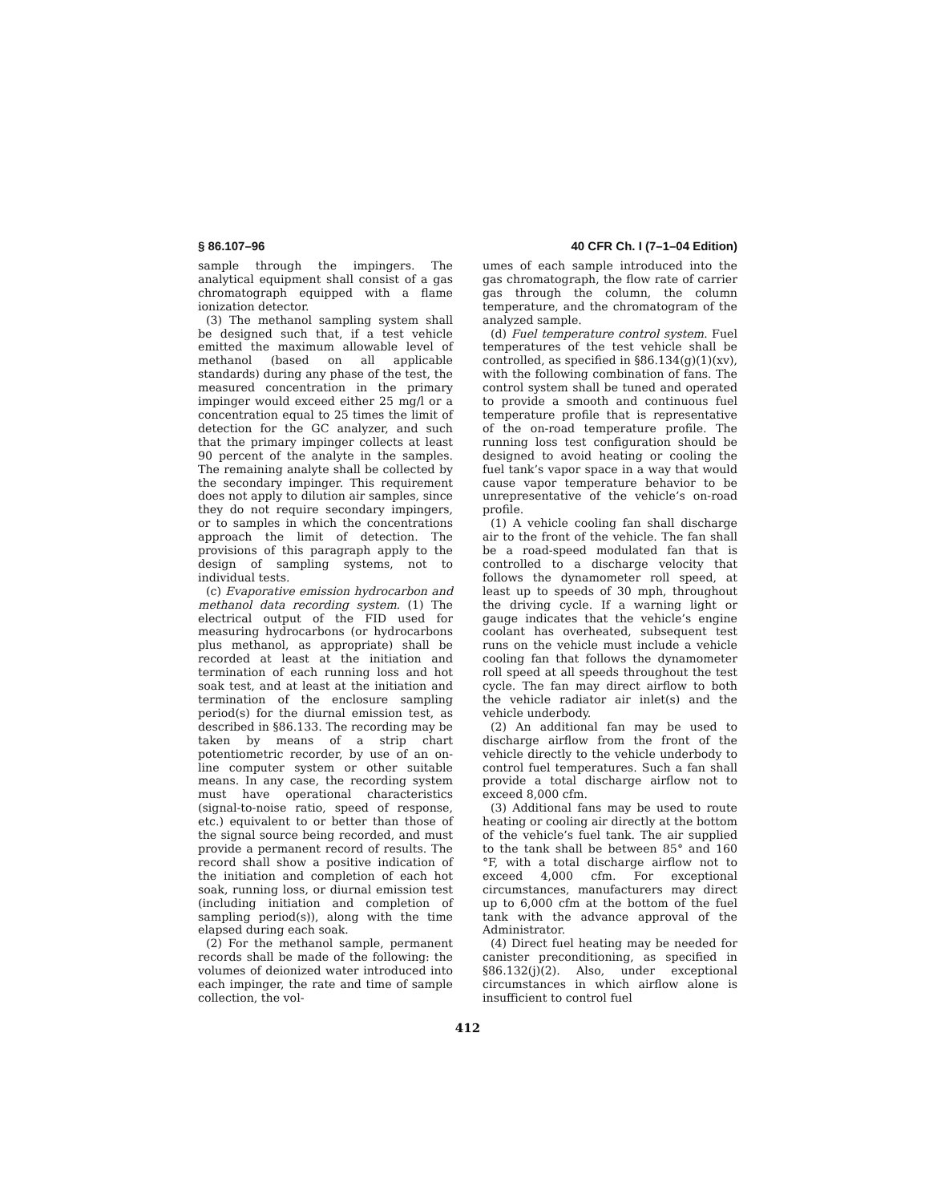§ 86.107–96 40 CFR Ch. I (7–1–04 Edition)
sample through the impingers. The analytical equipment shall consist of a gas chromatograph equipped with a flame ionization detector.
(3) The methanol sampling system shall be designed such that, if a test vehicle emitted the maximum allowable level of methanol (based on all applicable standards) during any phase of the test, the measured concentration in the primary impinger would exceed either 25 mg/l or a concentration equal to 25 times the limit of detection for the GC analyzer, and such that the primary impinger collects at least 90 percent of the analyte in the samples. The remaining analyte shall be collected by the secondary impinger. This requirement does not apply to dilution air samples, since they do not require secondary impingers, or to samples in which the concentrations approach the limit of detection. The provisions of this paragraph apply to the design of sampling systems, not to individual tests.
(c) Evaporative emission hydrocarbon and methanol data recording system. (1) The electrical output of the FID used for measuring hydrocarbons (or hydrocarbons plus methanol, as appropriate) shall be recorded at least at the initiation and termination of each running loss and hot soak test, and at least at the initiation and termination of the enclosure sampling period(s) for the diurnal emission test, as described in §86.133. The recording may be taken by means of a strip chart potentiometric recorder, by use of an on-line computer system or other suitable means. In any case, the recording system must have operational characteristics (signal-to-noise ratio, speed of response, etc.) equivalent to or better than those of the signal source being recorded, and must provide a permanent record of results. The record shall show a positive indication of the initiation and completion of each hot soak, running loss, or diurnal emission test (including initiation and completion of sampling period(s)), along with the time elapsed during each soak.
(2) For the methanol sample, permanent records shall be made of the following: the volumes of deionized water introduced into each impinger, the rate and time of sample collection, the vol-
umes of each sample introduced into the gas chromatograph, the flow rate of carrier gas through the column, the column temperature, and the chromatogram of the analyzed sample.
(d) Fuel temperature control system. Fuel temperatures of the test vehicle shall be controlled, as specified in §86.134(g)(1)(xv), with the following combination of fans. The control system shall be tuned and operated to provide a smooth and continuous fuel temperature profile that is representative of the on-road temperature profile. The running loss test configuration should be designed to avoid heating or cooling the fuel tank’s vapor space in a way that would cause vapor temperature behavior to be unrepresentative of the vehicle’s on-road profile.
(1) A vehicle cooling fan shall discharge air to the front of the vehicle. The fan shall be a road-speed modulated fan that is controlled to a discharge velocity that follows the dynamometer roll speed, at least up to speeds of 30 mph, throughout the driving cycle. If a warning light or gauge indicates that the vehicle’s engine coolant has overheated, subsequent test runs on the vehicle must include a vehicle cooling fan that follows the dynamometer roll speed at all speeds throughout the test cycle. The fan may direct airflow to both the vehicle radiator air inlet(s) and the vehicle underbody.
(2) An additional fan may be used to discharge airflow from the front of the vehicle directly to the vehicle underbody to control fuel temperatures. Such a fan shall provide a total discharge airflow not to exceed 8,000 cfm.
(3) Additional fans may be used to route heating or cooling air directly at the bottom of the vehicle’s fuel tank. The air supplied to the tank shall be between 85° and 160 °F, with a total discharge airflow not to exceed 4,000 cfm. For exceptional circumstances, manufacturers may direct up to 6,000 cfm at the bottom of the fuel tank with the advance approval of the Administrator.
(4) Direct fuel heating may be needed for canister preconditioning, as specified in §86.132(j)(2). Also, under exceptional circumstances in which airflow alone is insufficient to control fuel
412